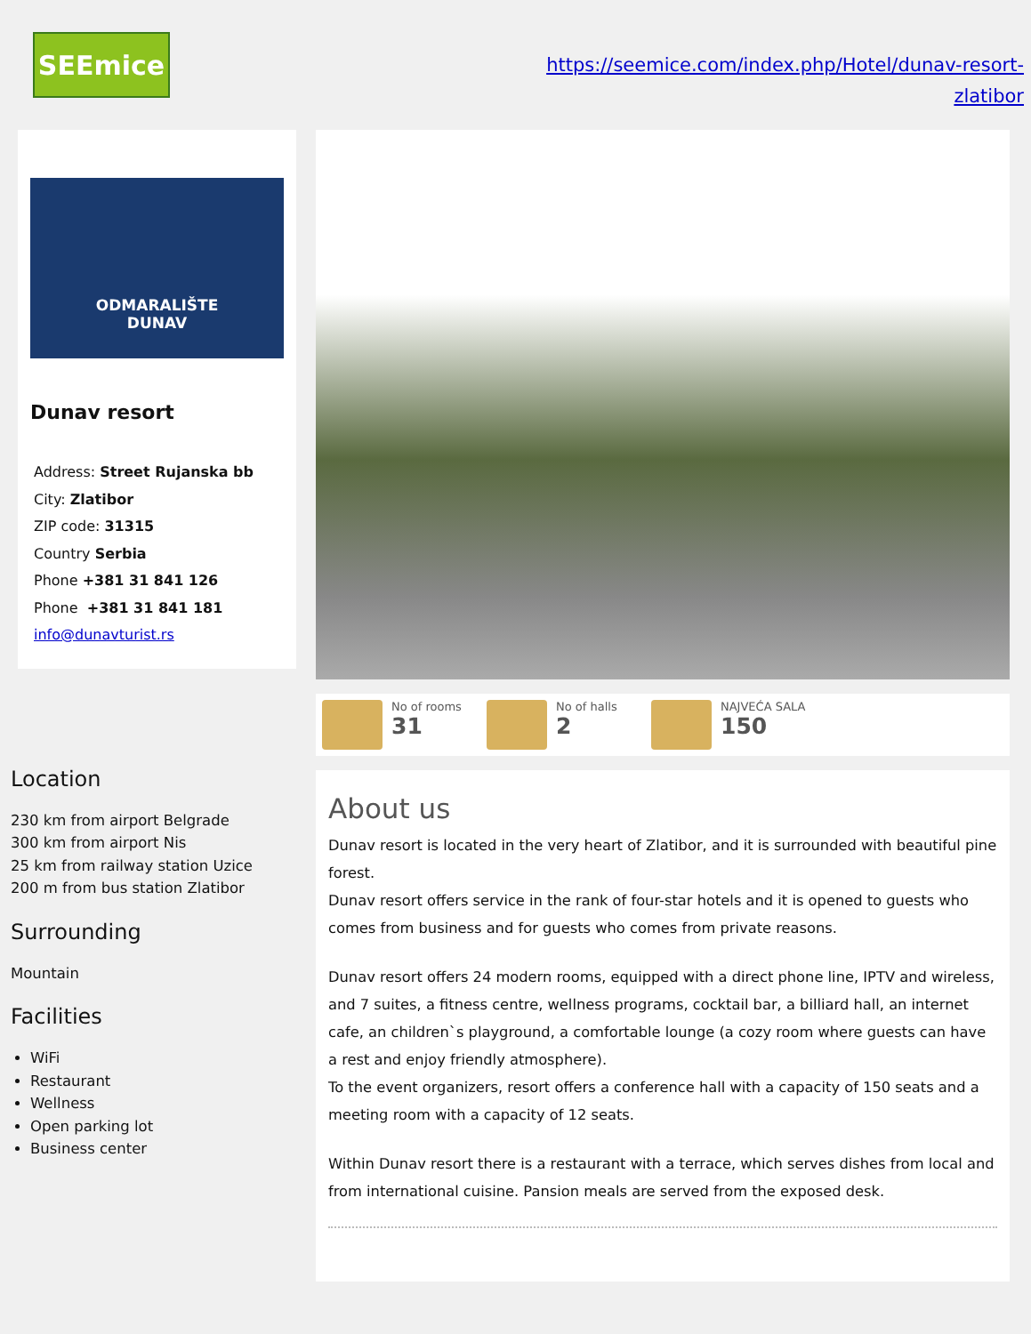SEEmice
https://seemice.com/index.php/Hotel/dunav-resort-
zlatibor
ODMARALIŠTE
DUNAV
Dunav resort
Address: Street Rujanska bb
City: Zlatibor
ZIP code: 31315
Country Serbia
Phone +381 31 841 126
Phone +381 31 841 181
info@dunavturist.rs
Location
230 km from airport Belgrade
300 km from airport Nis
25 km from railway station Uzice
200 m from bus station Zlatibor
Surrounding
Mountain
Facilities
WiFi
Restaurant
Wellness
Open parking lot
Business center
No of rooms
31
No of halls
2
NAJVEĆA SALA
150
About us
Dunav resort is located in the very heart of Zlatibor, and it is surrounded with beautiful pine forest.
Dunav resort offers service in the rank of four-star hotels and it is opened to guests who comes from business and for guests who comes from private reasons.
Dunav resort offers 24 modern rooms, equipped with a direct phone line, IPTV and wireless, and 7 suites, a fitness centre, wellness programs, cocktail bar, a billiard hall, an internet cafe, an children`s playground, a comfortable lounge (a cozy room where guests can have a rest and enjoy friendly atmosphere).
To the event organizers, resort offers a conference hall with a capacity of 150 seats and a meeting room with a capacity of 12 seats.
Within Dunav resort there is a restaurant with a terrace, which serves dishes from local and from international cuisine. Pansion meals are served from the exposed desk.